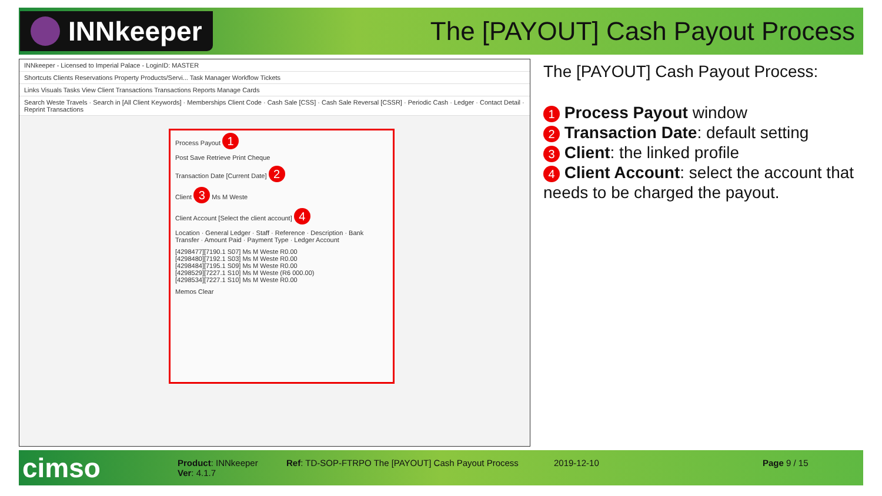INNkeeper
The [PAYOUT] Cash Payout Process
INNkeeper - Licensed to Imperial Palace - LoginID: MASTER
Shortcuts Clients Reservations Property Products/Servi... Task Manager Workflow Tickets
Links Visuals Tasks View Client Transactions Transactions Reports Manage Cards
Search Weste Travels · Search in [All Client Keywords] · Memberships Client Code · Cash Sale [CSS] · Cash Sale Reversal [CSSR] · Periodic Cash · Ledger · Contact Detail · Reprint Transactions
Process Payout 1
Post Save Retrieve Print Cheque
Transaction Date [Current Date] 2
Client 3 Ms M Weste
Client Account [Select the client account] 4
Location · General Ledger · Staff · Reference · Description · Bank Transfer · Amount Paid · Payment Type · Ledger Account
[4298477][7190.1 S07] Ms M Weste R0.00
[4298480][7192.1 S03] Ms M Weste R0.00
[4298484][7195.1 S09] Ms M Weste R0.00
[4298529][7227.1 S10] Ms M Weste (R6 000.00)
[4298534][7227.1 S10] Ms M Weste R0.00
Memos Clear
The [PAYOUT] Cash Payout Process:
1 Process Payout window
2 Transaction Date: default setting
3 Client: the linked profile
4 Client Account: select the account that needs to be charged the payout.
cimso
Product: INNkeeper
Ver: 4.1.7
Ref: TD-SOP-FTRPO The [PAYOUT] Cash Payout Process
2019-12-10
Page 9 / 15